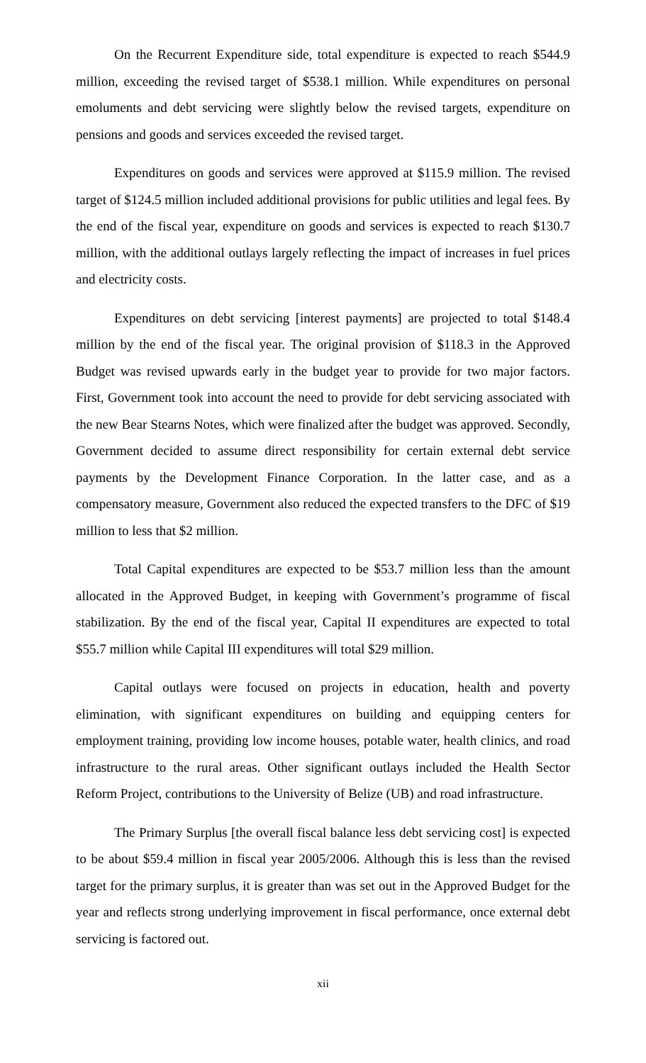On the Recurrent Expenditure side, total expenditure is expected to reach $544.9 million, exceeding the revised target of $538.1 million. While expenditures on personal emoluments and debt servicing were slightly below the revised targets, expenditure on pensions and goods and services exceeded the revised target.
Expenditures on goods and services were approved at $115.9 million. The revised target of $124.5 million included additional provisions for public utilities and legal fees. By the end of the fiscal year, expenditure on goods and services is expected to reach $130.7 million, with the additional outlays largely reflecting the impact of increases in fuel prices and electricity costs.
Expenditures on debt servicing [interest payments] are projected to total $148.4 million by the end of the fiscal year. The original provision of $118.3 in the Approved Budget was revised upwards early in the budget year to provide for two major factors. First, Government took into account the need to provide for debt servicing associated with the new Bear Stearns Notes, which were finalized after the budget was approved. Secondly, Government decided to assume direct responsibility for certain external debt service payments by the Development Finance Corporation. In the latter case, and as a compensatory measure, Government also reduced the expected transfers to the DFC of $19 million to less that $2 million.
Total Capital expenditures are expected to be $53.7 million less than the amount allocated in the Approved Budget, in keeping with Government’s programme of fiscal stabilization. By the end of the fiscal year, Capital II expenditures are expected to total $55.7 million while Capital III expenditures will total $29 million.
Capital outlays were focused on projects in education, health and poverty elimination, with significant expenditures on building and equipping centers for employment training, providing low income houses, potable water, health clinics, and road infrastructure to the rural areas. Other significant outlays included the Health Sector Reform Project, contributions to the University of Belize (UB) and road infrastructure.
The Primary Surplus [the overall fiscal balance less debt servicing cost] is expected to be about $59.4 million in fiscal year 2005/2006. Although this is less than the revised target for the primary surplus, it is greater than was set out in the Approved Budget for the year and reflects strong underlying improvement in fiscal performance, once external debt servicing is factored out.
xii